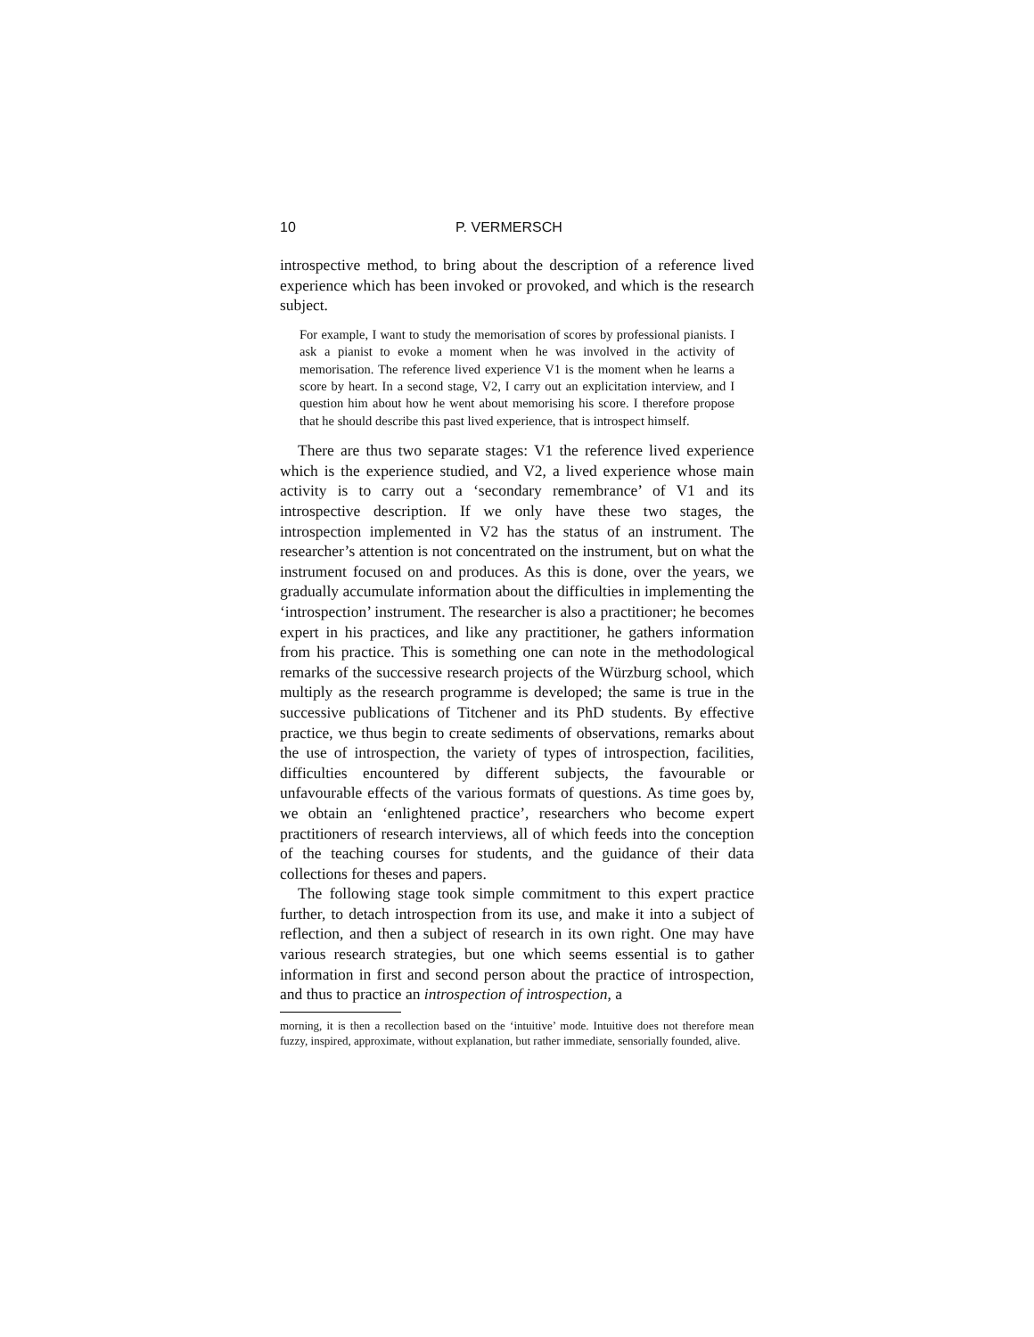10 P. VERMERSCH
introspective method, to bring about the description of a reference lived experience which has been invoked or provoked, and which is the research subject.
For example, I want to study the memorisation of scores by professional pianists. I ask a pianist to evoke a moment when he was involved in the activity of memorisation. The reference lived experience V1 is the moment when he learns a score by heart. In a second stage, V2, I carry out an explicitation interview, and I question him about how he went about memorising his score. I therefore propose that he should describe this past lived experience, that is introspect himself.
There are thus two separate stages: V1 the reference lived experience which is the experience studied, and V2, a lived experience whose main activity is to carry out a ‘secondary remembrance’ of V1 and its introspective description. If we only have these two stages, the introspection implemented in V2 has the status of an instrument. The researcher’s attention is not concentrated on the instrument, but on what the instrument focused on and produces. As this is done, over the years, we gradually accumulate information about the difficulties in implementing the ‘introspection’ instrument. The researcher is also a practitioner; he becomes expert in his practices, and like any practitioner, he gathers information from his practice. This is something one can note in the methodological remarks of the successive research projects of the Würzburg school, which multiply as the research programme is developed; the same is true in the successive publications of Titchener and its PhD students. By effective practice, we thus begin to create sediments of observations, remarks about the use of introspection, the variety of types of introspection, facilities, difficulties encountered by different subjects, the favourable or unfavourable effects of the various formats of questions. As time goes by, we obtain an ‘enlightened practice’, researchers who become expert practitioners of research interviews, all of which feeds into the conception of the teaching courses for students, and the guidance of their data collections for theses and papers.
The following stage took simple commitment to this expert practice further, to detach introspection from its use, and make it into a subject of reflection, and then a subject of research in its own right. One may have various research strategies, but one which seems essential is to gather information in first and second person about the practice of introspection, and thus to practice an introspection of introspection, a
morning, it is then a recollection based on the ‘intuitive’ mode. Intuitive does not therefore mean fuzzy, inspired, approximate, without explanation, but rather immediate, sensorially founded, alive.